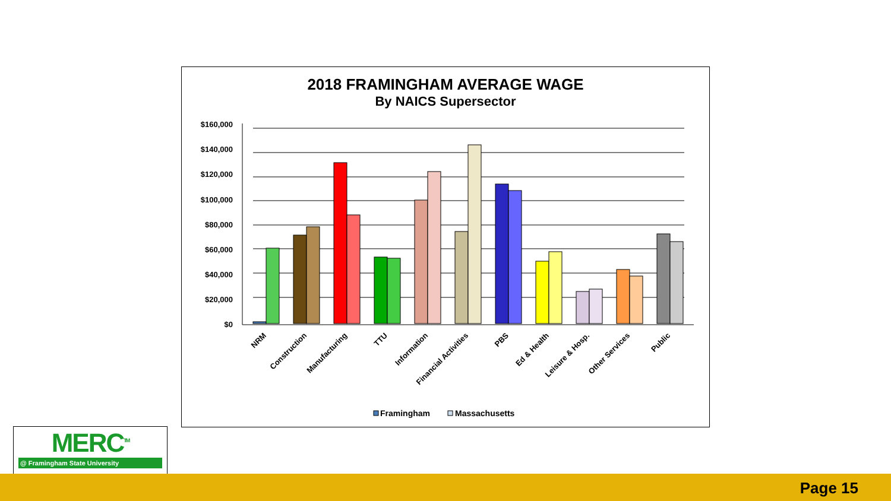2018 FRAMINGHAM AVERAGE WAGE
By NAICS Supersector
$160,000
$140,000
$120,000
$100,000
$80,000
$60,000
$40,000
$20,000
$0
NRM
Construction
Manufacturing
TTU
Information
Financial Activities
PBS
Ed & Health
Leisure & Hosp.
Other Services
Public
Framingham
Massachusetts
MERC<sup>TM</sup>
@ Framingham State University
Page 15